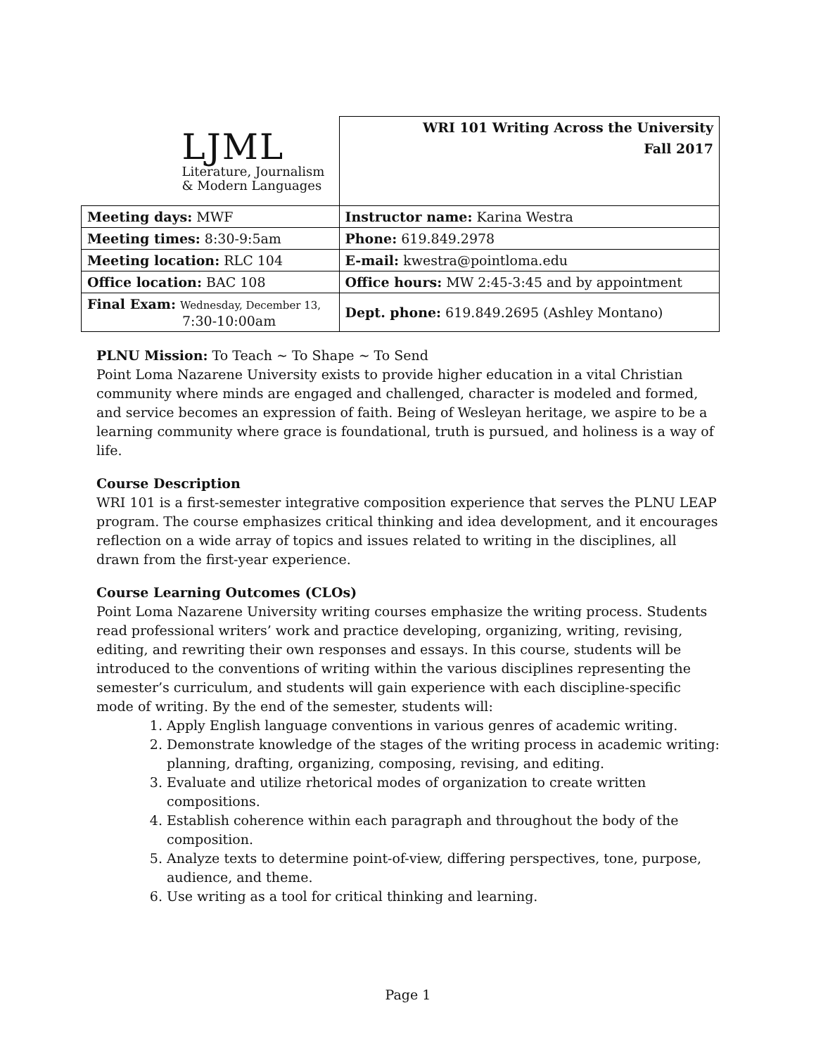| LJML Literature, Journalism & Modern Languages | WRI 101 Writing Across the University Fall 2017 |
| Meeting days: MWF | Instructor name: Karina Westra |
| Meeting times: 8:30-9:5am | Phone: 619.849.2978 |
| Meeting location: RLC 104 | E-mail: kwestra@pointloma.edu |
| Office location: BAC 108 | Office hours: MW 2:45-3:45 and by appointment |
| Final Exam: Wednesday, December 13, 7:30-10:00am | Dept. phone: 619.849.2695 (Ashley Montano) |
PLNU Mission: To Teach ~ To Shape ~ To Send
Point Loma Nazarene University exists to provide higher education in a vital Christian community where minds are engaged and challenged, character is modeled and formed, and service becomes an expression of faith. Being of Wesleyan heritage, we aspire to be a learning community where grace is foundational, truth is pursued, and holiness is a way of life.
Course Description
WRI 101 is a first-semester integrative composition experience that serves the PLNU LEAP program. The course emphasizes critical thinking and idea development, and it encourages reflection on a wide array of topics and issues related to writing in the disciplines, all drawn from the first-year experience.
Course Learning Outcomes (CLOs)
Point Loma Nazarene University writing courses emphasize the writing process. Students read professional writers’ work and practice developing, organizing, writing, revising, editing, and rewriting their own responses and essays. In this course, students will be introduced to the conventions of writing within the various disciplines representing the semester’s curriculum, and students will gain experience with each discipline-specific mode of writing. By the end of the semester, students will:
1. Apply English language conventions in various genres of academic writing.
2. Demonstrate knowledge of the stages of the writing process in academic writing: planning, drafting, organizing, composing, revising, and editing.
3. Evaluate and utilize rhetorical modes of organization to create written compositions.
4. Establish coherence within each paragraph and throughout the body of the composition.
5. Analyze texts to determine point-of-view, differing perspectives, tone, purpose, audience, and theme.
6. Use writing as a tool for critical thinking and learning.
Page 1